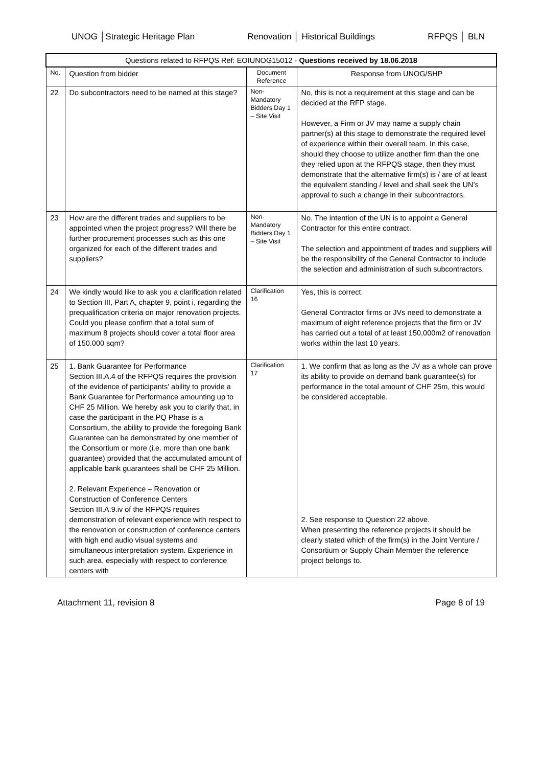UNOG │Strategic Heritage Plan Renovation │ Historical Buildings RFPQS │ BLN
| Questions related to RFPQS Ref: EOIUNOG15012 - Questions received by 18.06.2018 | | | |
| --- | --- | --- | --- |
| No. | Question from bidder | Document Reference | Response from UNOG/SHP |
| 22 | Do subcontractors need to be named at this stage? | Non-Mandatory Bidders Day 1 – Site Visit | No, this is not a requirement at this stage and can be decided at the RFP stage. However, a Firm or JV may name a supply chain partner(s) at this stage to demonstrate the required level of experience within their overall team. In this case, should they choose to utilize another firm than the one they relied upon at the RFPQS stage, then they must demonstrate that the alternative firm(s) is / are of at least the equivalent standing / level and shall seek the UN’s approval to such a change in their subcontractors. |
| 23 | How are the different trades and suppliers to be appointed when the project progress? Will there be further procurement processes such as this one organized for each of the different trades and suppliers? | Non-Mandatory Bidders Day 1 – Site Visit | No. The intention of the UN is to appoint a General Contractor for this entire contract. The selection and appointment of trades and suppliers will be the responsibility of the General Contractor to include the selection and administration of such subcontractors. |
| 24 | We kindly would like to ask you a clarification related to Section III, Part A, chapter 9, point i, regarding the prequalification criteria on major renovation projects. Could you please confirm that a total sum of maximum 8 projects should cover a total floor area of 150.000 sqm? | Clarification 16 | Yes, this is correct. General Contractor firms or JVs need to demonstrate a maximum of eight reference projects that the firm or JV has carried out a total of at least 150,000m2 of renovation works within the last 10 years. |
| 25 | 1. Bank Guarantee for Performance Section III.A.4 of the RFPQS requires the provision of the evidence of participants' ability to provide a Bank Guarantee for Performance amounting up to CHF 25 Million. We hereby ask you to clarify that, in case the participant in the PQ Phase is a Consortium, the ability to provide the foregoing Bank Guarantee can be demonstrated by one member of the Consortium or more (i.e. more than one bank guarantee) provided that the accumulated amount of applicable bank guarantees shall be CHF 25 Million. 2. Relevant Experience – Renovation or Construction of Conference Centers Section III.A.9.iv of the RFPQS requires demonstration of relevant experience with respect to the renovation or construction of conference centers with high end audio visual systems and simultaneous interpretation system. Experience in such area, especially with respect to conference centers with | Clarification 17 | 1. We confirm that as long as the JV as a whole can prove its ability to provide on demand bank guarantee(s) for performance in the total amount of CHF 25m, this would be considered acceptable. 2. See response to Question 22 above. When presenting the reference projects it should be clearly stated which of the firm(s) in the Joint Venture / Consortium or Supply Chain Member the reference project belongs to. |
Attachment 11, revision 8 Page 8 of 19